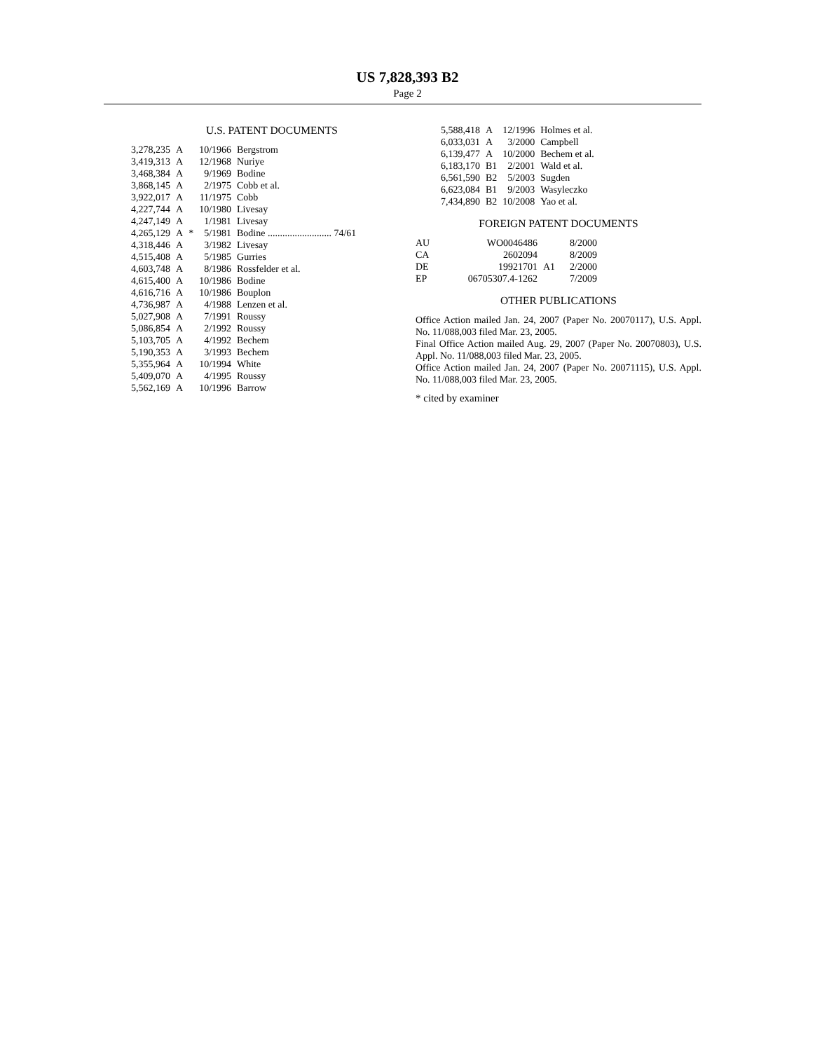US 7,828,393 B2
Page 2
U.S. PATENT DOCUMENTS
| 3,278,235 | A | | 10/1966 | Bergstrom |
| 3,419,313 | A | | 12/1968 | Nuriye |
| 3,468,384 | A | | 9/1969 | Bodine |
| 3,868,145 | A | | 2/1975 | Cobb et al. |
| 3,922,017 | A | | 11/1975 | Cobb |
| 4,227,744 | A | | 10/1980 | Livesay |
| 4,247,149 | A | | 1/1981 | Livesay |
| 4,265,129 | A | * | 5/1981 | Bodine .......................... 74/61 |
| 4,318,446 | A | | 3/1982 | Livesay |
| 4,515,408 | A | | 5/1985 | Gurries |
| 4,603,748 | A | | 8/1986 | Rossfelder et al. |
| 4,615,400 | A | | 10/1986 | Bodine |
| 4,616,716 | A | | 10/1986 | Bouplon |
| 4,736,987 | A | | 4/1988 | Lenzen et al. |
| 5,027,908 | A | | 7/1991 | Roussy |
| 5,086,854 | A | | 2/1992 | Roussy |
| 5,103,705 | A | | 4/1992 | Bechem |
| 5,190,353 | A | | 3/1993 | Bechem |
| 5,355,964 | A | | 10/1994 | White |
| 5,409,070 | A | | 4/1995 | Roussy |
| 5,562,169 | A | | 10/1996 | Barrow |
| 5,588,418 | A | 12/1996 | Holmes et al. |
| 6,033,031 | A | 3/2000 | Campbell |
| 6,139,477 | A | 10/2000 | Bechem et al. |
| 6,183,170 | B1 | 2/2001 | Wald et al. |
| 6,561,590 | B2 | 5/2003 | Sugden |
| 6,623,084 | B1 | 9/2003 | Wasyleczko |
| 7,434,890 | B2 | 10/2008 | Yao et al. |
FOREIGN PATENT DOCUMENTS
| AU | WO0046486 | | 8/2000 |
| CA | 2602094 | | 8/2009 |
| DE | 19921701 | A1 | 2/2000 |
| EP | 06705307.4-1262 | | 7/2009 |
OTHER PUBLICATIONS
Office Action mailed Jan. 24, 2007 (Paper No. 20070117), U.S. Appl. No. 11/088,003 filed Mar. 23, 2005.
Final Office Action mailed Aug. 29, 2007 (Paper No. 20070803), U.S. Appl. No. 11/088,003 filed Mar. 23, 2005.
Office Action mailed Jan. 24, 2007 (Paper No. 20071115), U.S. Appl. No. 11/088,003 filed Mar. 23, 2005.
* cited by examiner